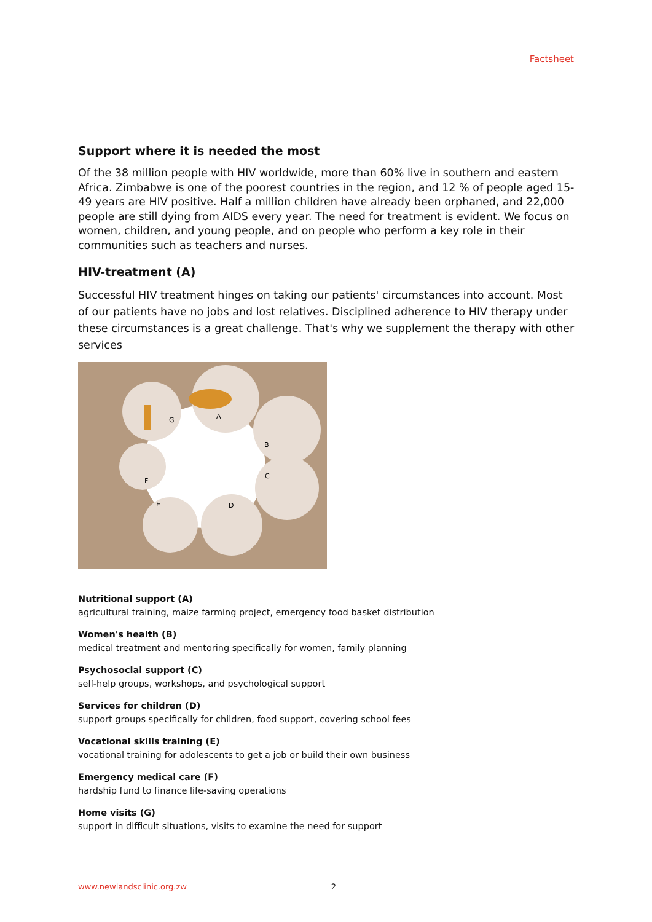Factsheet
Support where it is needed the most
Of the 38 million people with HIV worldwide, more than 60% live in southern and eastern Africa. Zimbabwe is one of the poorest countries in the region, and 12 % of people aged 15-49 years are HIV positive. Half a million children have already been orphaned, and 22,000 people are still dying from AIDS every year. The need for treatment is evident. We focus on women, children, and young people, and on people who perform a key role in their communities such as teachers and nurses.
HIV-treatment (A)
Successful HIV treatment hinges on taking our patients' circumstances into account. Most of our patients have no jobs and lost relatives. Disciplined adherence to HIV therapy under these circumstances is a great challenge. That's why we supplement the therapy with other services
G
A
B
C
F
E
D
Nutritional support (A)
agricultural training, maize farming project, emergency food basket distribution
Women's health (B)
medical treatment and mentoring specifically for women, family planning
Psychosocial support (C)
self-help groups, workshops, and psychological support
Services for children (D)
support groups specifically for children, food support, covering school fees
Vocational skills training (E)
vocational training for adolescents to get a job or build their own business
Emergency medical care (F)
hardship fund to finance life-saving operations
Home visits (G)
support in difficult situations, visits to examine the need for support
www.newlandsclinic.org.zw 2